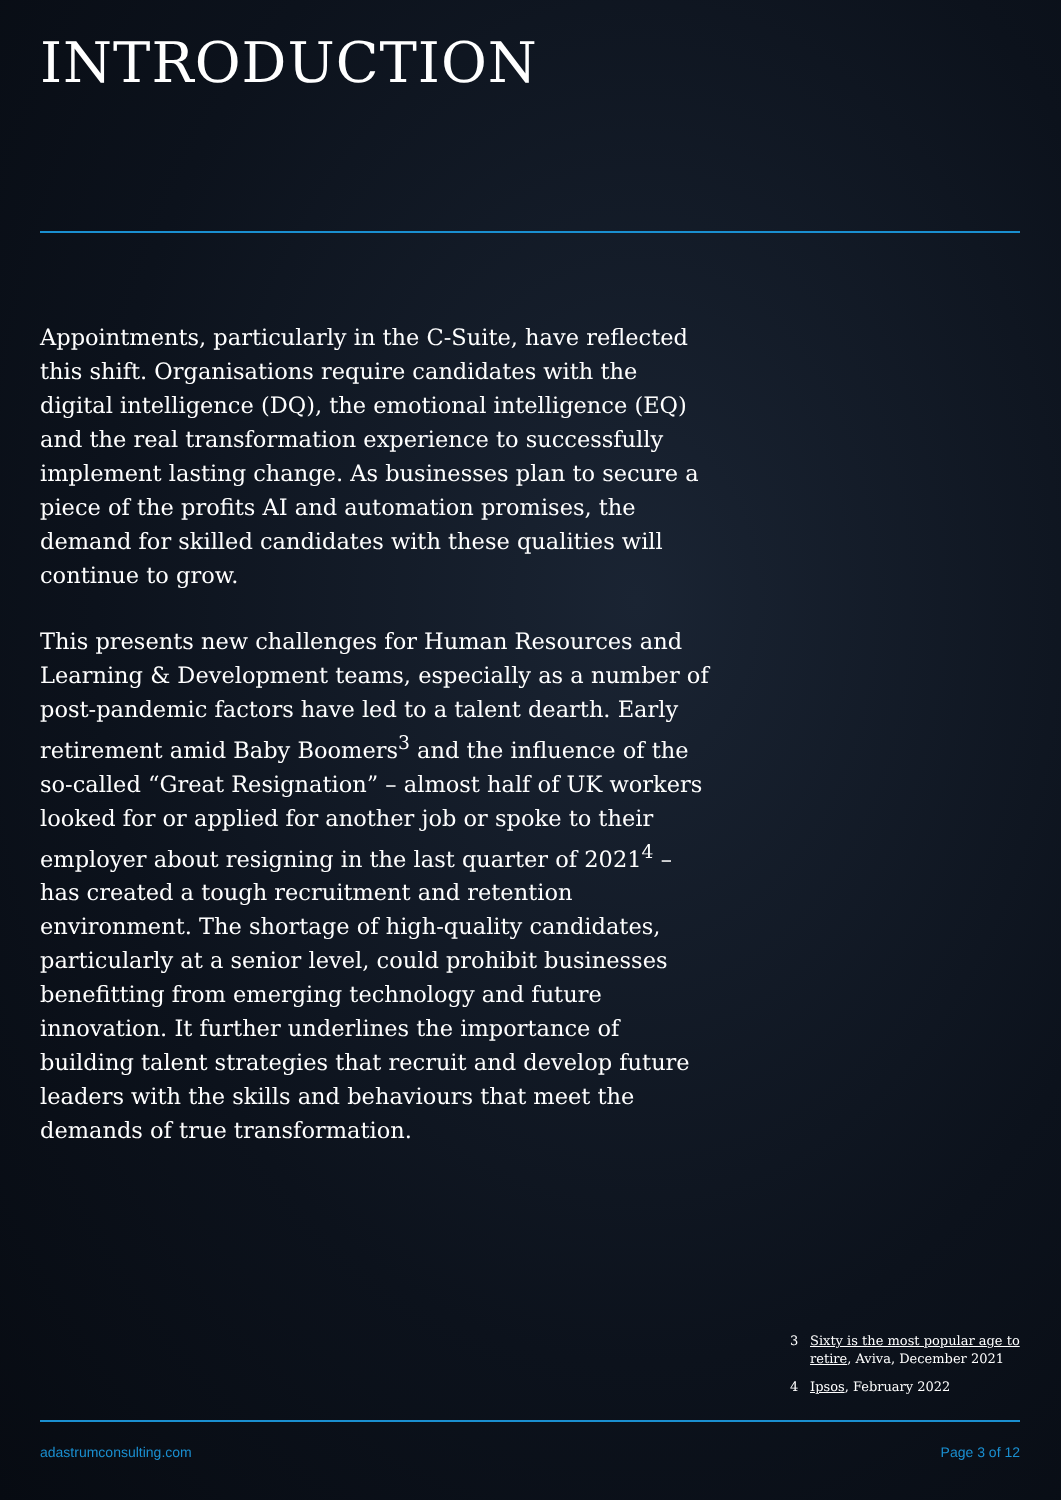INTRODUCTION
Appointments, particularly in the C-Suite, have reflected this shift. Organisations require candidates with the digital intelligence (DQ), the emotional intelligence (EQ) and the real transformation experience to successfully implement lasting change. As businesses plan to secure a piece of the profits AI and automation promises, the demand for skilled candidates with these qualities will continue to grow.
This presents new challenges for Human Resources and Learning & Development teams, especially as a number of post-pandemic factors have led to a talent dearth. Early retirement amid Baby Boomers<sup>3</sup> and the influence of the so-called “Great Resignation” – almost half of UK workers looked for or applied for another job or spoke to their employer about resigning in the last quarter of 2021<sup>4</sup> – has created a tough recruitment and retention environment. The shortage of high-quality candidates, particularly at a senior level, could prohibit businesses benefitting from emerging technology and future innovation. It further underlines the importance of building talent strategies that recruit and develop future leaders with the skills and behaviours that meet the demands of true transformation.
3 Sixty is the most popular age to retire, Aviva, December 2021
4 Ipsos, February 2022
adastrumconsulting.com Page 3 of 12